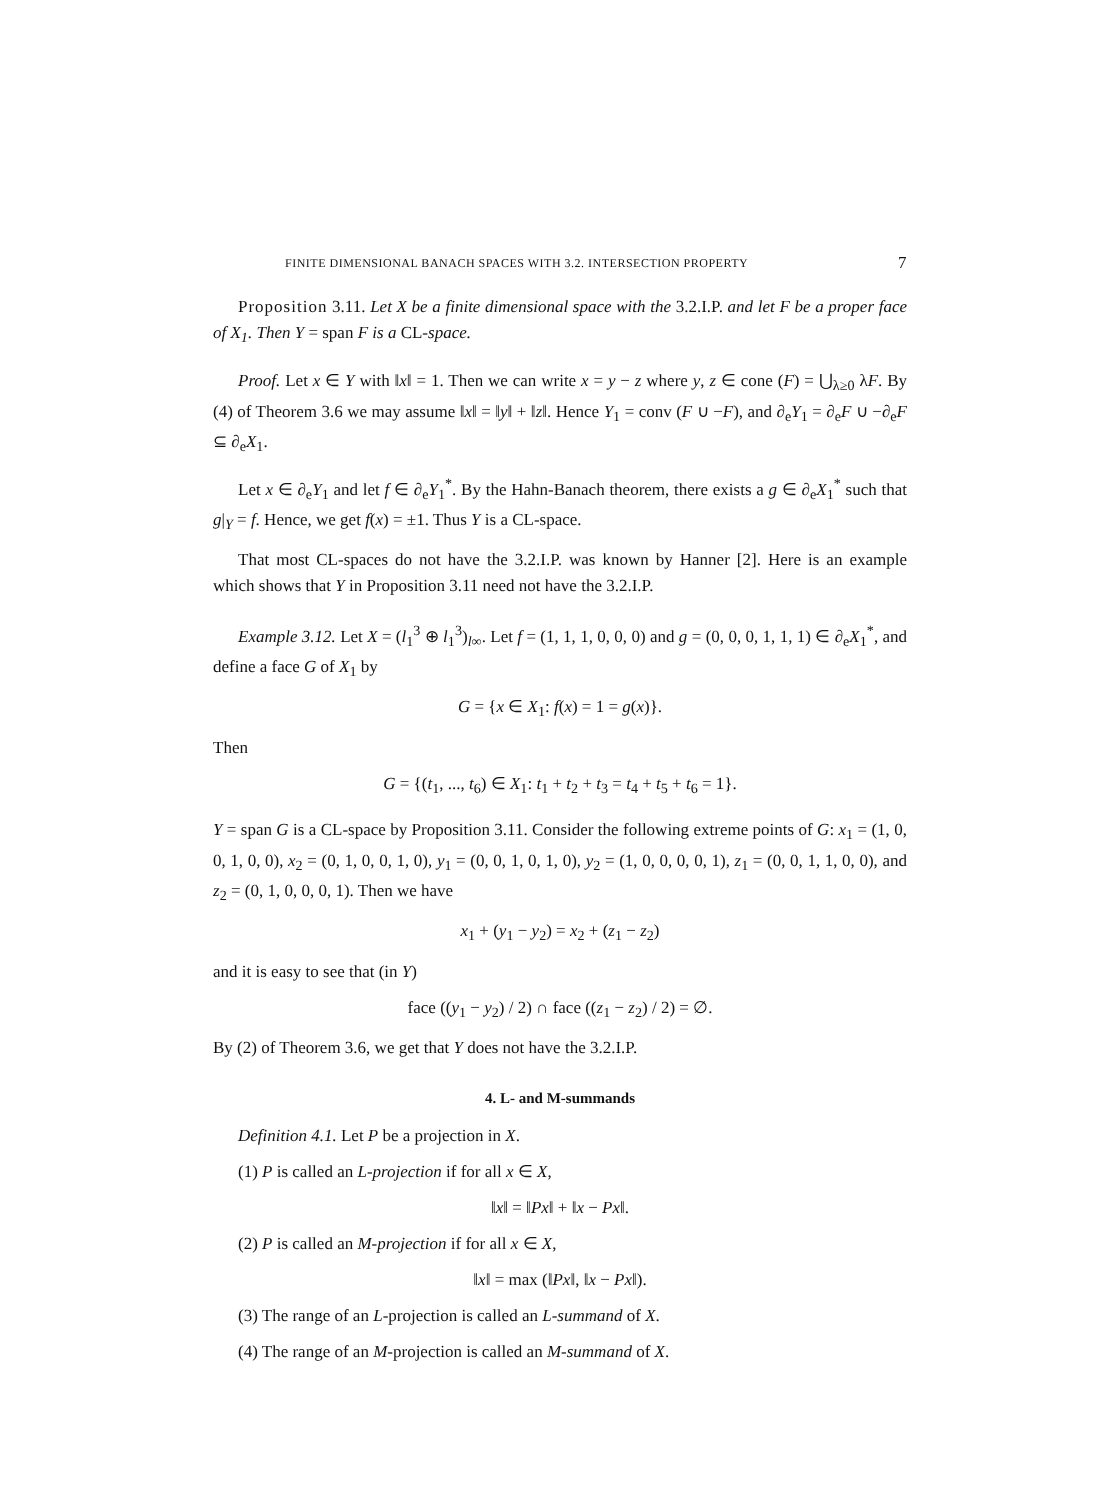FINITE DIMENSIONAL BANACH SPACES WITH 3.2. INTERSECTION PROPERTY 7
Proposition 3.11. Let X be a finite dimensional space with the 3.2.I.P. and let F be a proper face of X<sub>1</sub>. Then Y = span F is a CL-space.
Proof. Let x ∈ Y with ‖x‖ = 1. Then we can write x = y − z where y, z ∈ cone (F) = ⋃<sub>λ≥0</sub> λF. By (4) of Theorem 3.6 we may assume ‖x‖ = ‖y‖ + ‖z‖. Hence Y<sub>1</sub> = conv (F ∪ −F), and ∂<sub>e</sub>Y<sub>1</sub> = ∂<sub>e</sub>F ∪ −∂<sub>e</sub>F ⊆ ∂<sub>e</sub>X<sub>1</sub>.
Let x ∈ ∂<sub>e</sub>Y<sub>1</sub> and let f ∈ ∂<sub>e</sub>Y<sub>1</sub><sup>*</sup>. By the Hahn-Banach theorem, there exists a g ∈ ∂<sub>e</sub>X<sub>1</sub><sup>*</sup> such that g|<sub>Y</sub> = f. Hence, we get f(x) = ±1. Thus Y is a CL-space.
That most CL-spaces do not have the 3.2.I.P. was known by Hanner [2]. Here is an example which shows that Y in Proposition 3.11 need not have the 3.2.I.P.
Example 3.12. Let X = (l<sub>1</sub><sup>3</sup> ⊕ l<sub>1</sub><sup>3</sup>)<sub>l∞</sub>. Let f = (1, 1, 1, 0, 0, 0) and g = (0, 0, 0, 1, 1, 1) ∈ ∂<sub>e</sub>X<sub>1</sub><sup>*</sup>, and define a face G of X<sub>1</sub> by
G = {x ∈ X<sub>1</sub>: f(x) = 1 = g(x)}.
Then
G = {(t<sub>1</sub>, ..., t<sub>6</sub>) ∈ X<sub>1</sub>: t<sub>1</sub> + t<sub>2</sub> + t<sub>3</sub> = t<sub>4</sub> + t<sub>5</sub> + t<sub>6</sub> = 1}.
Y = span G is a CL-space by Proposition 3.11. Consider the following extreme points of G: x<sub>1</sub> = (1, 0, 0, 1, 0, 0), x<sub>2</sub> = (0, 1, 0, 0, 1, 0), y<sub>1</sub> = (0, 0, 1, 0, 1, 0), y<sub>2</sub> = (1, 0, 0, 0, 0, 1), z<sub>1</sub> = (0, 0, 1, 1, 0, 0), and z<sub>2</sub> = (0, 1, 0, 0, 0, 1). Then we have
x<sub>1</sub> + (y<sub>1</sub> − y<sub>2</sub>) = x<sub>2</sub> + (z<sub>1</sub> − z<sub>2</sub>)
and it is easy to see that (in Y)
face ((y<sub>1</sub> − y<sub>2</sub>) / 2) ∩ face ((z<sub>1</sub> − z<sub>2</sub>) / 2) = ∅.
By (2) of Theorem 3.6, we get that Y does not have the 3.2.I.P.
4. L- and M-summands
Definition 4.1. Let P be a projection in X.
(1) P is called an L-projection if for all x ∈ X,
‖x‖ = ‖Px‖ + ‖x − Px‖.
(2) P is called an M-projection if for all x ∈ X,
‖x‖ = max (‖Px‖, ‖x − Px‖).
(3) The range of an L-projection is called an L-summand of X.
(4) The range of an M-projection is called an M-summand of X.